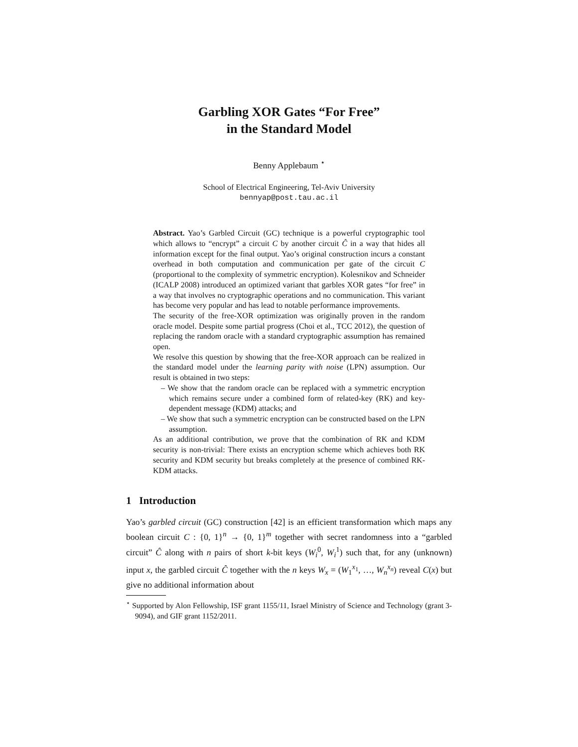Garbling XOR Gates “For Free”
in the Standard Model
Benny Applebaum <sup>⋆</sup>
School of Electrical Engineering, Tel-Aviv University
bennyap@post.tau.ac.il
Abstract. Yao’s Garbled Circuit (GC) technique is a powerful cryptographic tool which allows to “encrypt” a circuit C by another circuit Ĉ in a way that hides all information except for the final output. Yao’s original construction incurs a constant overhead in both computation and communication per gate of the circuit C (proportional to the complexity of symmetric encryption). Kolesnikov and Schneider (ICALP 2008) introduced an optimized variant that garbles XOR gates “for free” in a way that involves no cryptographic operations and no communication. This variant has become very popular and has lead to notable performance improvements.
The security of the free-XOR optimization was originally proven in the random oracle model. Despite some partial progress (Choi et al., TCC 2012), the question of replacing the random oracle with a standard cryptographic assumption has remained open.
We resolve this question by showing that the free-XOR approach can be realized in the standard model under the learning parity with noise (LPN) assumption. Our result is obtained in two steps:
– We show that the random oracle can be replaced with a symmetric encryption which remains secure under a combined form of related-key (RK) and key-dependent message (KDM) attacks; and
– We show that such a symmetric encryption can be constructed based on the LPN assumption.
As an additional contribution, we prove that the combination of RK and KDM security is non-trivial: There exists an encryption scheme which achieves both RK security and KDM security but breaks completely at the presence of combined RK-KDM attacks.
1 Introduction
Yao’s garbled circuit (GC) construction [42] is an efficient transformation which maps any boolean circuit C : {0, 1}<sup>n</sup> → {0, 1}<sup>m</sup> together with secret randomness into a “garbled circuit” Ĉ along with n pairs of short k-bit keys (W<sub>i</sub><sup>0</sup>, W<sub>i</sub><sup>1</sup>) such that, for any (unknown) input x, the garbled circuit Ĉ together with the n keys W<sub>x</sub> = (W<sub>1</sub><sup>x<sub>1</sub></sup>, …, W<sub>n</sub><sup>x<sub>n</sub></sup>) reveal C(x) but give no additional information about
<sup>⋆</sup> Supported by Alon Fellowship, ISF grant 1155/11, Israel Ministry of Science and Technology (grant 3-9094), and GIF grant 1152/2011.